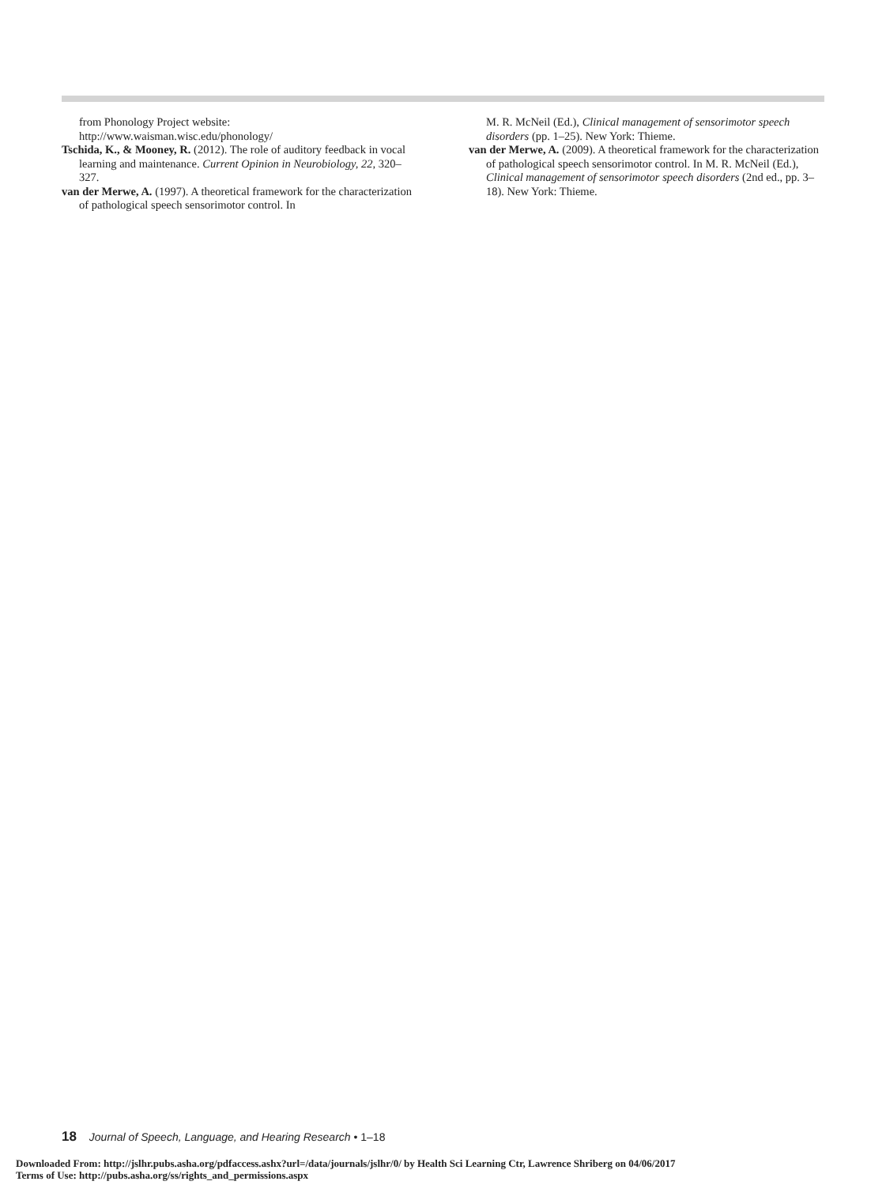from Phonology Project website: http://www.waisman.wisc.edu/phonology/
Tschida, K., & Mooney, R. (2012). The role of auditory feedback in vocal learning and maintenance. Current Opinion in Neurobiology, 22, 320–327.
van der Merwe, A. (1997). A theoretical framework for the characterization of pathological speech sensorimotor control. In
M. R. McNeil (Ed.), Clinical management of sensorimotor speech disorders (pp. 1–25). New York: Thieme.
van der Merwe, A. (2009). A theoretical framework for the characterization of pathological speech sensorimotor control. In M. R. McNeil (Ed.), Clinical management of sensorimotor speech disorders (2nd ed., pp. 3–18). New York: Thieme.
18 Journal of Speech, Language, and Hearing Research • 1–18
Downloaded From: http://jslhr.pubs.asha.org/pdfaccess.ashx?url=/data/journals/jslhr/0/ by Health Sci Learning Ctr, Lawrence Shriberg on 04/06/2017
Terms of Use: http://pubs.asha.org/ss/rights_and_permissions.aspx